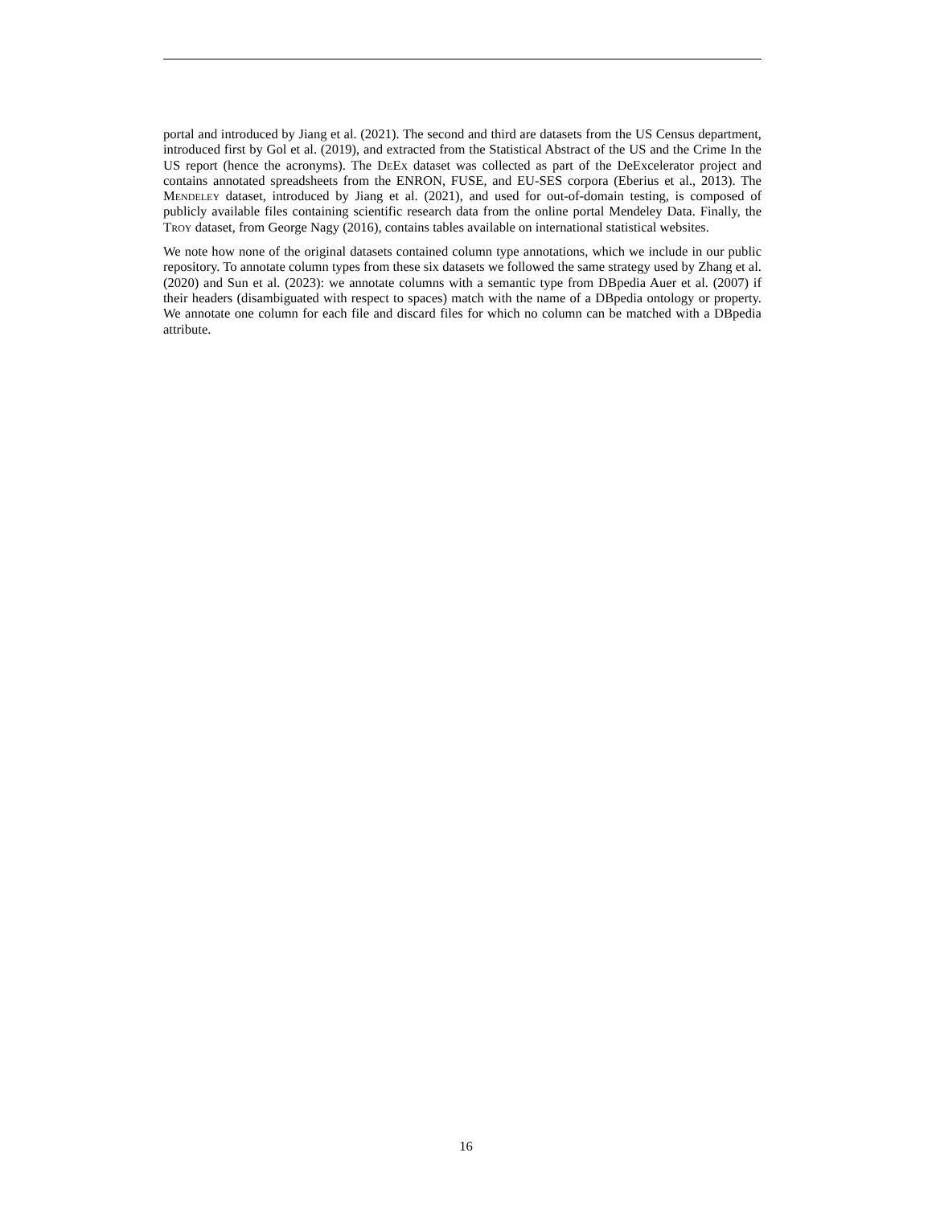portal and introduced by Jiang et al. (2021). The second and third are datasets from the US Census department, introduced first by Gol et al. (2019), and extracted from the Statistical Abstract of the US and the Crime In the US report (hence the acronyms). The DeEx dataset was collected as part of the DeExcelerator project and contains annotated spreadsheets from the ENRON, FUSE, and EU-SES corpora (Eberius et al., 2013). The Mendeley dataset, introduced by Jiang et al. (2021), and used for out-of-domain testing, is composed of publicly available files containing scientific research data from the online portal Mendeley Data. Finally, the Troy dataset, from George Nagy (2016), contains tables available on international statistical websites.
We note how none of the original datasets contained column type annotations, which we include in our public repository. To annotate column types from these six datasets we followed the same strategy used by Zhang et al. (2020) and Sun et al. (2023): we annotate columns with a semantic type from DBpedia Auer et al. (2007) if their headers (disambiguated with respect to spaces) match with the name of a DBpedia ontology or property. We annotate one column for each file and discard files for which no column can be matched with a DBpedia attribute.
16